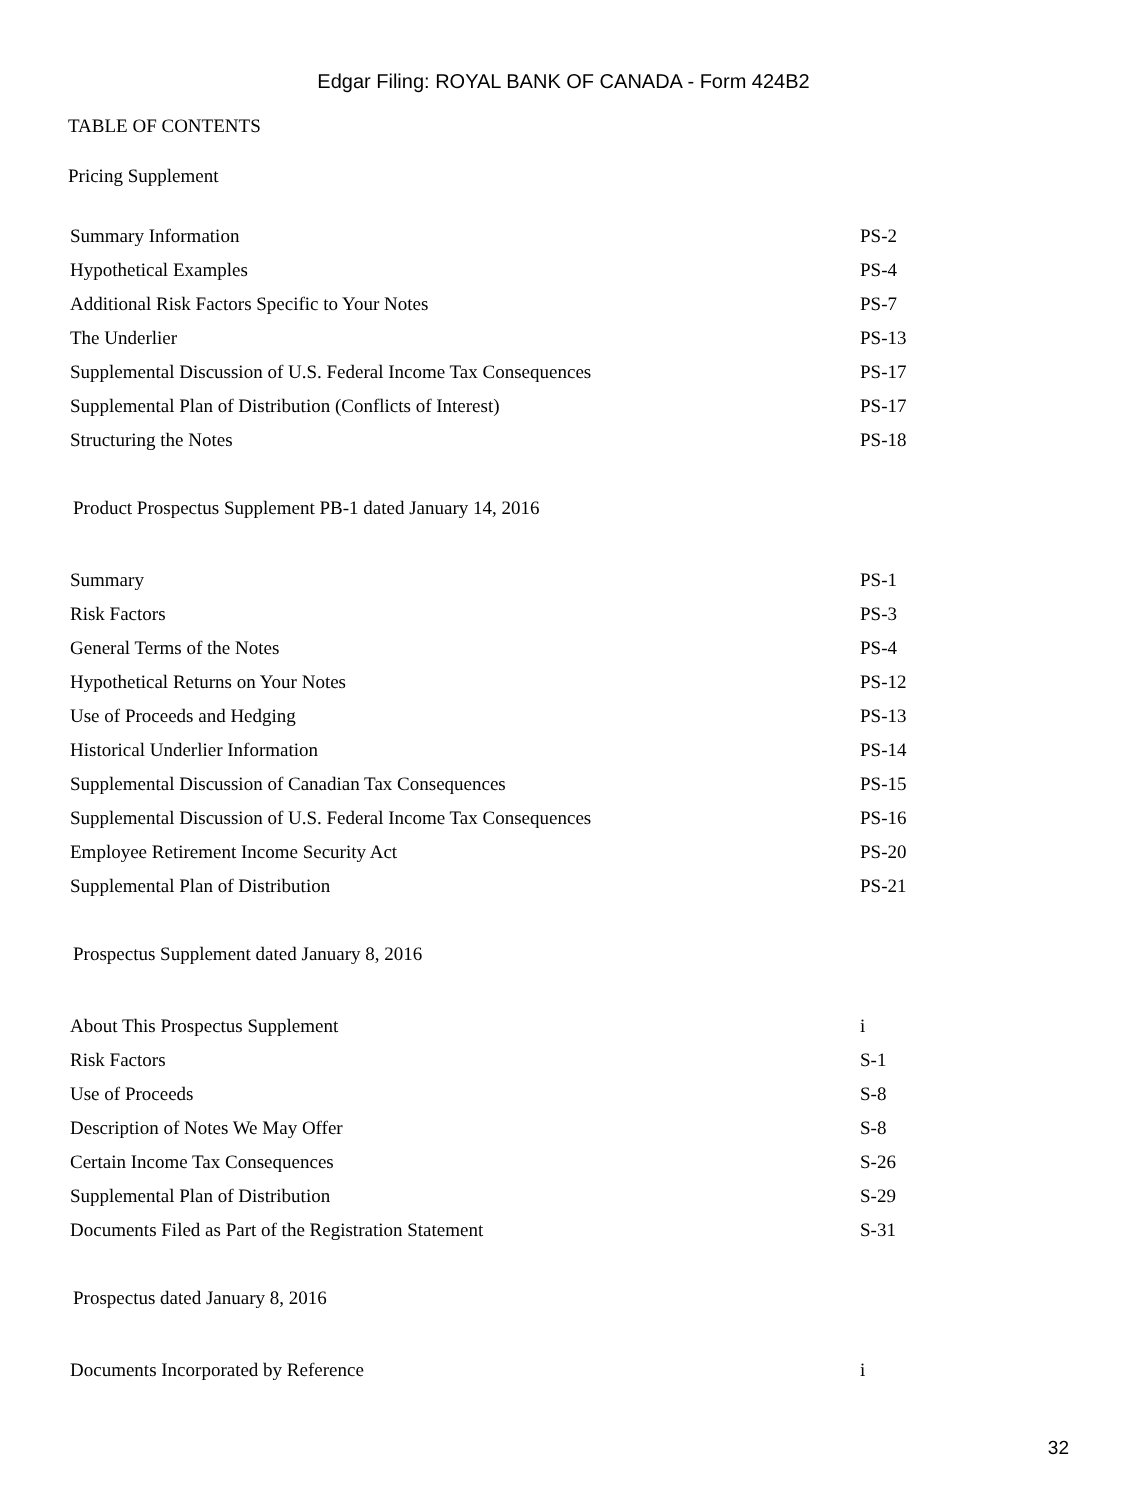Edgar Filing: ROYAL BANK OF CANADA - Form 424B2
TABLE OF CONTENTS
Pricing Supplement
| Summary Information | PS-2 |
| Hypothetical Examples | PS-4 |
| Additional Risk Factors Specific to Your Notes | PS-7 |
| The Underlier | PS-13 |
| Supplemental Discussion of U.S. Federal Income Tax Consequences | PS-17 |
| Supplemental Plan of Distribution (Conflicts of Interest) | PS-17 |
| Structuring the Notes | PS-18 |
Product Prospectus Supplement PB-1 dated January 14, 2016
| Summary | PS-1 |
| Risk Factors | PS-3 |
| General Terms of the Notes | PS-4 |
| Hypothetical Returns on Your Notes | PS-12 |
| Use of Proceeds and Hedging | PS-13 |
| Historical Underlier Information | PS-14 |
| Supplemental Discussion of Canadian Tax Consequences | PS-15 |
| Supplemental Discussion of U.S. Federal Income Tax Consequences | PS-16 |
| Employee Retirement Income Security Act | PS-20 |
| Supplemental Plan of Distribution | PS-21 |
Prospectus Supplement dated January 8, 2016
| About This Prospectus Supplement | i |
| Risk Factors | S-1 |
| Use of Proceeds | S-8 |
| Description of Notes We May Offer | S-8 |
| Certain Income Tax Consequences | S-26 |
| Supplemental Plan of Distribution | S-29 |
| Documents Filed as Part of the Registration Statement | S-31 |
Prospectus dated January 8, 2016
| Documents Incorporated by Reference | i |
32